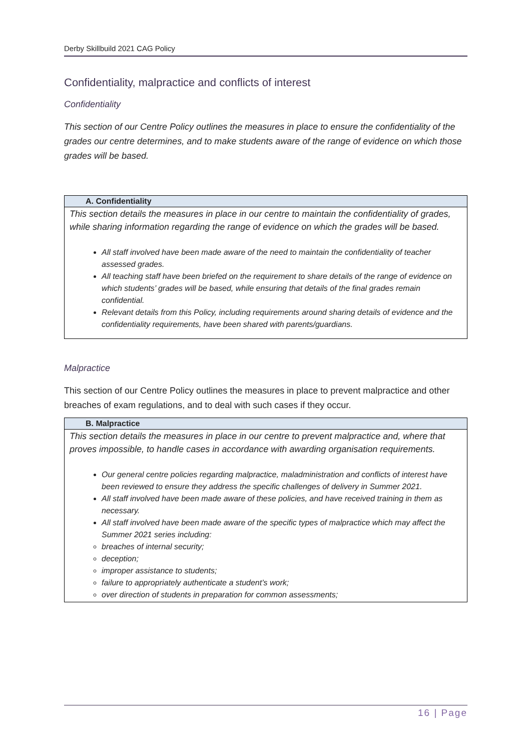Derby Skillbuild 2021 CAG Policy
Confidentiality, malpractice and conflicts of interest
Confidentiality
This section of our Centre Policy outlines the measures in place to ensure the confidentiality of the grades our centre determines, and to make students aware of the range of evidence on which those grades will be based.
| A. Confidentiality |
| --- |
| This section details the measures in place in our centre to maintain the confidentiality of grades, while sharing information regarding the range of evidence on which the grades will be based. All staff involved have been made aware of the need to maintain the confidentiality of teacher assessed grades. All teaching staff have been briefed on the requirement to share details of the range of evidence on which students’ grades will be based, while ensuring that details of the final grades remain confidential. Relevant details from this Policy, including requirements around sharing details of evidence and the confidentiality requirements, have been shared with parents/guardians. |
Malpractice
This section of our Centre Policy outlines the measures in place to prevent malpractice and other breaches of exam regulations, and to deal with such cases if they occur.
| B. Malpractice |
| --- |
| This section details the measures in place in our centre to prevent malpractice and, where that proves impossible, to handle cases in accordance with awarding organisation requirements. Our general centre policies regarding malpractice, maladministration and conflicts of interest have been reviewed to ensure they address the specific challenges of delivery in Summer 2021. All staff involved have been made aware of these policies, and have received training in them as necessary. All staff involved have been made aware of the specific types of malpractice which may affect the Summer 2021 series including: breaches of internal security; deception; improper assistance to students; failure to appropriately authenticate a student’s work; over direction of students in preparation for common assessments; |
16 | Page